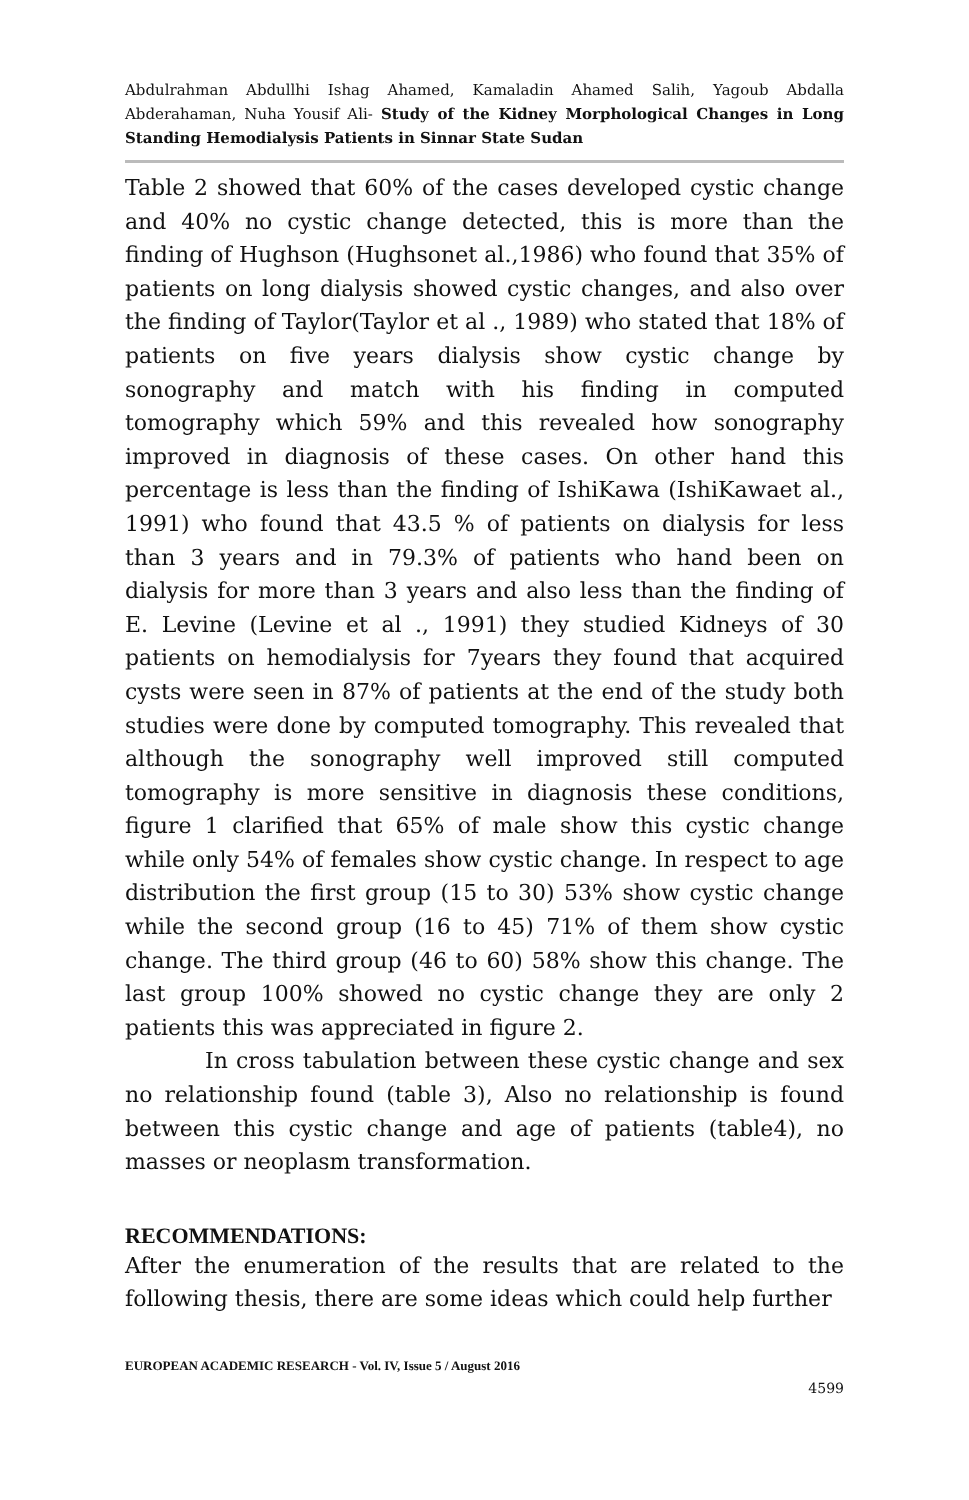Abdulrahman Abdullhi Ishag Ahamed, Kamaladin Ahamed Salih, Yagoub Abdalla Abderahaman, Nuha Yousif Ali- Study of the Kidney Morphological Changes in Long Standing Hemodialysis Patients in Sinnar State Sudan
Table 2 showed that 60% of the cases developed cystic change and 40% no cystic change detected, this is more than the finding of Hughson (Hughsonet al.,1986) who found that 35% of patients on long dialysis showed cystic changes, and also over the finding of Taylor(Taylor et al ., 1989) who stated that 18% of patients on five years dialysis show cystic change by sonography and match with his finding in computed tomography which 59% and this revealed how sonography improved in diagnosis of these cases. On other hand this percentage is less than the finding of IshiKawa (IshiKawaet al., 1991) who found that 43.5 % of patients on dialysis for less than 3 years and in 79.3% of patients who hand been on dialysis for more than 3 years and also less than the finding of E. Levine (Levine et al ., 1991) they studied Kidneys of 30 patients on hemodialysis for 7years they found that acquired cysts were seen in 87% of patients at the end of the study both studies were done by computed tomography. This revealed that although the sonography well improved still computed tomography is more sensitive in diagnosis these conditions, figure 1 clarified that 65% of male show this cystic change while only 54% of females show cystic change. In respect to age distribution the first group (15 to 30) 53% show cystic change while the second group (16 to 45) 71% of them show cystic change. The third group (46 to 60) 58% show this change. The last group 100% showed no cystic change they are only 2 patients this was appreciated in figure 2.
In cross tabulation between these cystic change and sex no relationship found (table 3), Also no relationship is found between this cystic change and age of patients (table4), no masses or neoplasm transformation.
RECOMMENDATIONS:
After the enumeration of the results that are related to the following thesis, there are some ideas which could help further
EUROPEAN ACADEMIC RESEARCH - Vol. IV, Issue 5 / August 2016
4599